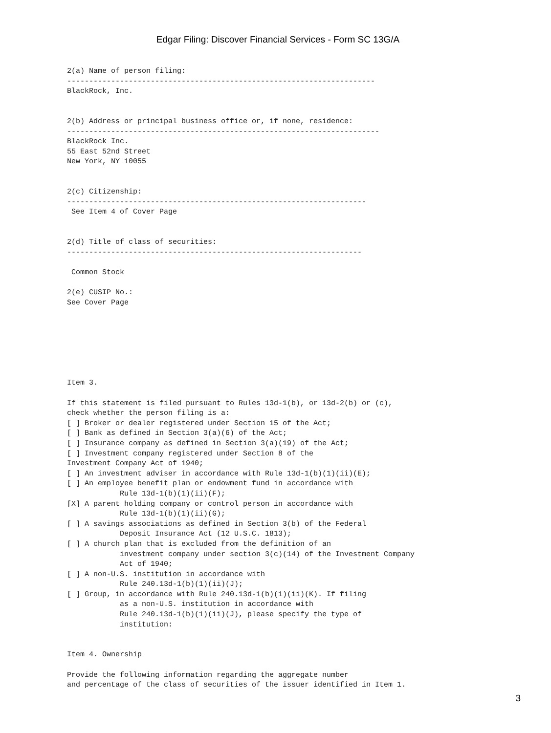Edgar Filing: Discover Financial Services - Form SC 13G/A
2(a) Name of person filing:
----------------------------------------------------------------------
BlackRock, Inc.


2(b) Address or principal business office or, if none, residence:
-----------------------------------------------------------------------
BlackRock Inc.
55 East 52nd Street
New York, NY 10055


2(c) Citizenship:
--------------------------------------------------------------------
 See Item 4 of Cover Page


2(d) Title of class of securities:
-------------------------------------------------------------------

 Common Stock

2(e) CUSIP No.:
See Cover Page







Item 3.

If this statement is filed pursuant to Rules 13d-1(b), or 13d-2(b) or (c),
check whether the person filing is a:
[ ] Broker or dealer registered under Section 15 of the Act;
[ ] Bank as defined in Section 3(a)(6) of the Act;
[ ] Insurance company as defined in Section 3(a)(19) of the Act;
[ ] Investment company registered under Section 8 of the
Investment Company Act of 1940;
[ ] An investment adviser in accordance with Rule 13d-1(b)(1)(ii)(E);
[ ] An employee benefit plan or endowment fund in accordance with
            Rule 13d-1(b)(1)(ii)(F);
[X] A parent holding company or control person in accordance with
            Rule 13d-1(b)(1)(ii)(G);
[ ] A savings associations as defined in Section 3(b) of the Federal
            Deposit Insurance Act (12 U.S.C. 1813);
[ ] A church plan that is excluded from the definition of an
            investment company under section 3(c)(14) of the Investment Company
            Act of 1940;
[ ] A non-U.S. institution in accordance with
            Rule 240.13d-1(b)(1)(ii)(J);
[ ] Group, in accordance with Rule 240.13d-1(b)(1)(ii)(K). If filing
            as a non-U.S. institution in accordance with
            Rule 240.13d-1(b)(1)(ii)(J), please specify the type of
            institution:


Item 4. Ownership

Provide the following information regarding the aggregate number
and percentage of the class of securities of the issuer identified in Item 1.
3